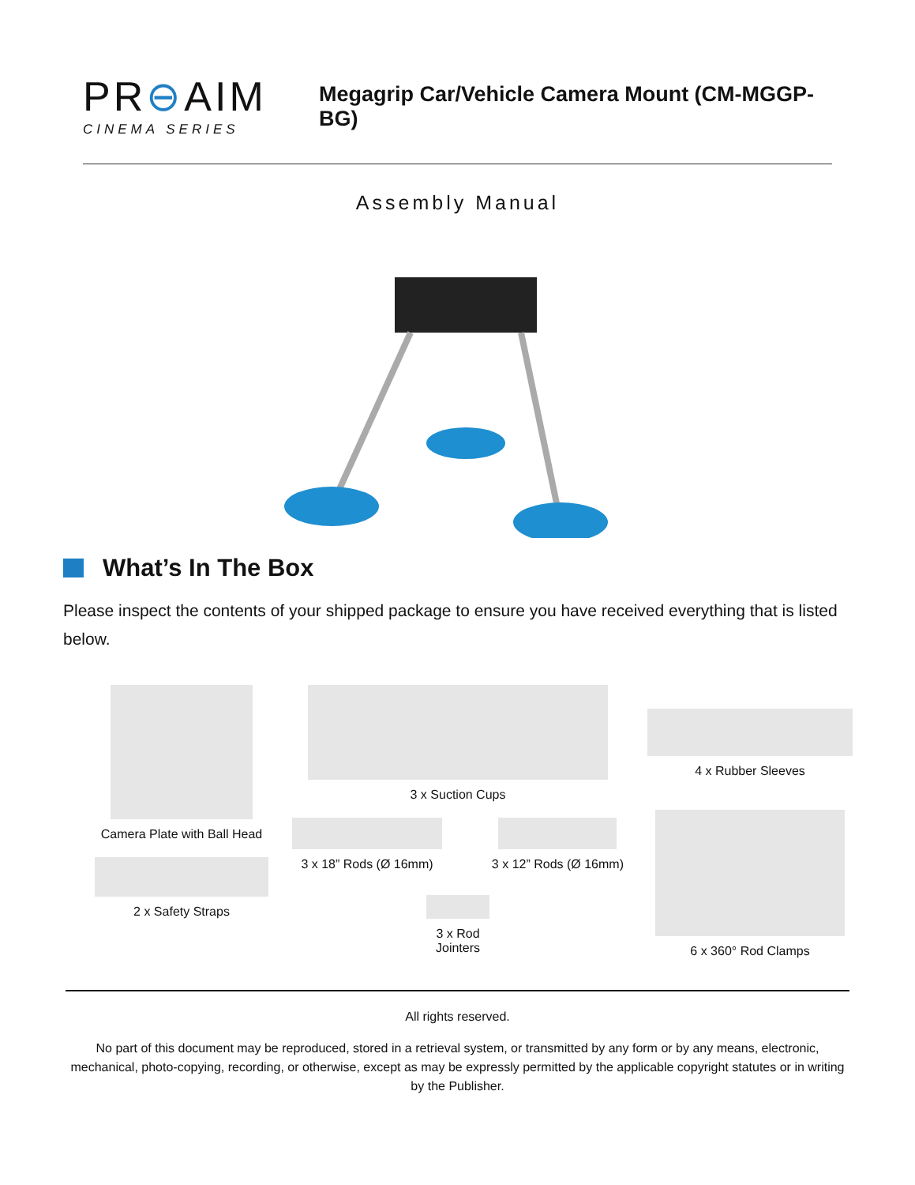PR⊖AIM
CINEMA SERIES
Megagrip Car/Vehicle Camera Mount (CM-MGGP-BG)
Assembly Manual
What’s In The Box
Please inspect the contents of your shipped package to ensure you have received everything that is listed below.
Camera Plate with Ball Head
2 x Safety Straps
3 x Suction Cups
3 x 18” Rods (Ø 16mm) 3 x 12” Rods (Ø 16mm)
3 x Rod
Jointers
4 x Rubber Sleeves
6 x 360° Rod Clamps
All rights reserved.
No part of this document may be reproduced, stored in a retrieval system, or transmitted by any form or by any means, electronic, mechanical, photo-copying, recording, or otherwise, except as may be expressly permitted by the applicable copyright statutes or in writing by the Publisher.